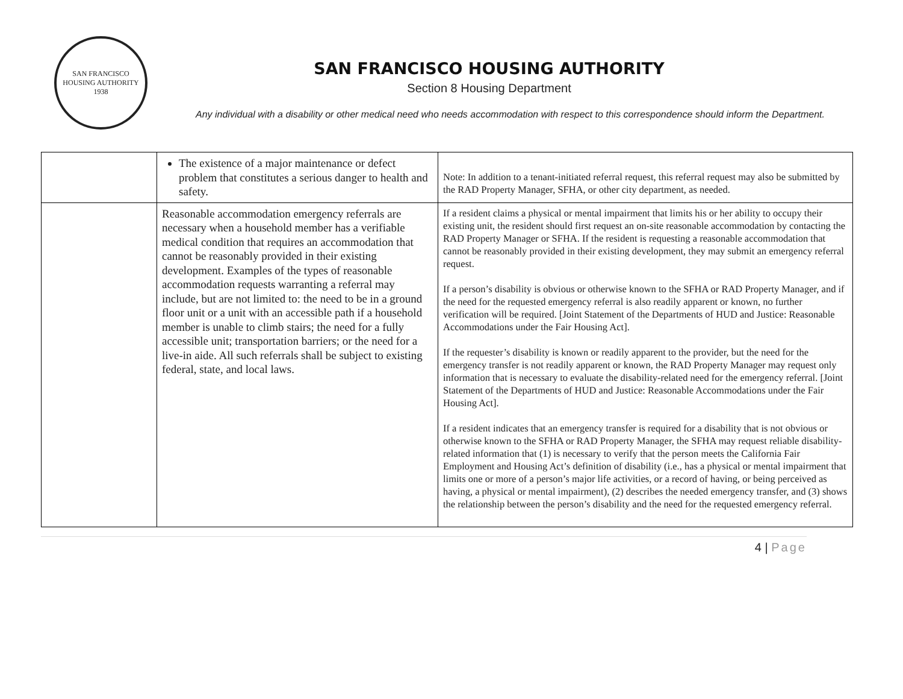SAN FRANCISCO
HOUSING AUTHORITY
1938
SAN FRANCISCO HOUSING AUTHORITY
Section 8 Housing Department
Any individual with a disability or other medical need who needs accommodation with respect to this correspondence should inform the Department.
| | The existence of a major maintenance or defect problem that constitutes a serious danger to health and safety. | Note: In addition to a tenant-initiated referral request, this referral request may also be submitted by the RAD Property Manager, SFHA, or other city department, as needed. |
| | Reasonable accommodation emergency referrals are necessary when a household member has a verifiable medical condition that requires an accommodation that cannot be reasonably provided in their existing development. Examples of the types of reasonable accommodation requests warranting a referral may include, but are not limited to: the need to be in a ground floor unit or a unit with an accessible path if a household member is unable to climb stairs; the need for a fully accessible unit; transportation barriers; or the need for a live-in aide. All such referrals shall be subject to existing federal, state, and local laws. | If a resident claims a physical or mental impairment that limits his or her ability to occupy their existing unit, the resident should first request an on-site reasonable accommodation by contacting the RAD Property Manager or SFHA. If the resident is requesting a reasonable accommodation that cannot be reasonably provided in their existing development, they may submit an emergency referral request. If a person’s disability is obvious or otherwise known to the SFHA or RAD Property Manager, and if the need for the requested emergency referral is also readily apparent or known, no further verification will be required. [Joint Statement of the Departments of HUD and Justice: Reasonable Accommodations under the Fair Housing Act]. If the requester’s disability is known or readily apparent to the provider, but the need for the emergency transfer is not readily apparent or known, the RAD Property Manager may request only information that is necessary to evaluate the disability-related need for the emergency referral. [Joint Statement of the Departments of HUD and Justice: Reasonable Accommodations under the Fair Housing Act]. If a resident indicates that an emergency transfer is required for a disability that is not obvious or otherwise known to the SFHA or RAD Property Manager, the SFHA may request reliable disability-related information that (1) is necessary to verify that the person meets the California Fair Employment and Housing Act’s definition of disability (i.e., has a physical or mental impairment that limits one or more of a person’s major life activities, or a record of having, or being perceived as having, a physical or mental impairment), (2) describes the needed emergency transfer, and (3) shows the relationship between the person’s disability and the need for the requested emergency referral. |
4 | Page